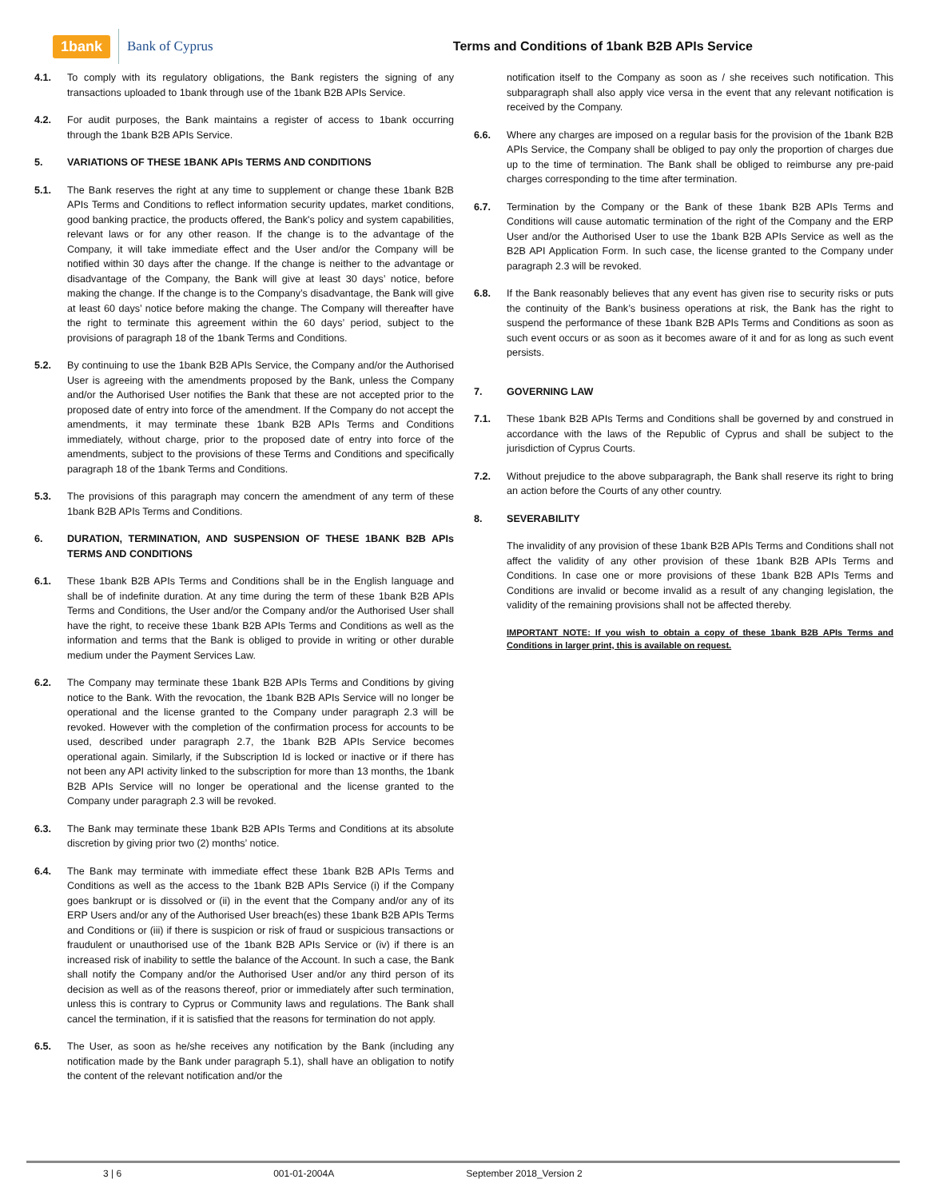1bank Bank of Cyprus Terms and Conditions of 1bank B2B APIs Service
4.1. To comply with its regulatory obligations, the Bank registers the signing of any transactions uploaded to 1bank through use of the 1bank B2B APIs Service.
4.2. For audit purposes, the Bank maintains a register of access to 1bank occurring through the 1bank B2B APIs Service.
5. VARIATIONS OF THESE 1BANK APIs TERMS AND CONDITIONS
5.1. The Bank reserves the right at any time to supplement or change these 1bank B2B APIs Terms and Conditions to reflect information security updates, market conditions, good banking practice, the products offered, the Bank's policy and system capabilities, relevant laws or for any other reason. If the change is to the advantage of the Company, it will take immediate effect and the User and/or the Company will be notified within 30 days after the change. If the change is neither to the advantage or disadvantage of the Company, the Bank will give at least 30 days’ notice, before making the change. If the change is to the Company’s disadvantage, the Bank will give at least 60 days’ notice before making the change. The Company will thereafter have the right to terminate this agreement within the 60 days’ period, subject to the provisions of paragraph 18 of the 1bank Terms and Conditions.
5.2. By continuing to use the 1bank B2B APIs Service, the Company and/or the Authorised User is agreeing with the amendments proposed by the Bank, unless the Company and/or the Authorised User notifies the Bank that these are not accepted prior to the proposed date of entry into force of the amendment. If the Company do not accept the amendments, it may terminate these 1bank B2B APIs Terms and Conditions immediately, without charge, prior to the proposed date of entry into force of the amendments, subject to the provisions of these Terms and Conditions and specifically paragraph 18 of the 1bank Terms and Conditions.
5.3. The provisions of this paragraph may concern the amendment of any term of these 1bank B2B APIs Terms and Conditions.
6. DURATION, TERMINATION, AND SUSPENSION OF THESE 1BANK B2B APIs TERMS AND CONDITIONS
6.1. These 1bank B2B APIs Terms and Conditions shall be in the English language and shall be of indefinite duration. At any time during the term of these 1bank B2B APIs Terms and Conditions, the User and/or the Company and/or the Authorised User shall have the right, to receive these 1bank B2B APIs Terms and Conditions as well as the information and terms that the Bank is obliged to provide in writing or other durable medium under the Payment Services Law.
6.2. The Company may terminate these 1bank B2B APIs Terms and Conditions by giving notice to the Bank. With the revocation, the 1bank B2B APIs Service will no longer be operational and the license granted to the Company under paragraph 2.3 will be revoked. However with the completion of the confirmation process for accounts to be used, described under paragraph 2.7, the 1bank B2B APIs Service becomes operational again. Similarly, if the Subscription Id is locked or inactive or if there has not been any API activity linked to the subscription for more than 13 months, the 1bank B2B APIs Service will no longer be operational and the license granted to the Company under paragraph 2.3 will be revoked.
6.3. The Bank may terminate these 1bank B2B APIs Terms and Conditions at its absolute discretion by giving prior two (2) months’ notice.
6.4. The Bank may terminate with immediate effect these 1bank B2B APIs Terms and Conditions as well as the access to the 1bank B2B APIs Service (i) if the Company goes bankrupt or is dissolved or (ii) in the event that the Company and/or any of its ERP Users and/or any of the Authorised User breach(es) these 1bank B2B APIs Terms and Conditions or (iii) if there is suspicion or risk of fraud or suspicious transactions or fraudulent or unauthorised use of the 1bank B2B APIs Service or (iv) if there is an increased risk of inability to settle the balance of the Account. In such a case, the Bank shall notify the Company and/or the Authorised User and/or any third person of its decision as well as of the reasons thereof, prior or immediately after such termination, unless this is contrary to Cyprus or Community laws and regulations. The Bank shall cancel the termination, if it is satisfied that the reasons for termination do not apply.
6.5. The User, as soon as he/she receives any notification by the Bank (including any notification made by the Bank under paragraph 5.1), shall have an obligation to notify the content of the relevant notification and/or the
notification itself to the Company as soon as / she receives such notification. This subparagraph shall also apply vice versa in the event that any relevant notification is received by the Company.
6.6. Where any charges are imposed on a regular basis for the provision of the 1bank B2B APIs Service, the Company shall be obliged to pay only the proportion of charges due up to the time of termination. The Bank shall be obliged to reimburse any pre-paid charges corresponding to the time after termination.
6.7. Termination by the Company or the Bank of these 1bank B2B APIs Terms and Conditions will cause automatic termination of the right of the Company and the ERP User and/or the Authorised User to use the 1bank B2B APIs Service as well as the B2B API Application Form. In such case, the license granted to the Company under paragraph 2.3 will be revoked.
6.8. If the Bank reasonably believes that any event has given rise to security risks or puts the continuity of the Bank’s business operations at risk, the Bank has the right to suspend the performance of these 1bank B2B APIs Terms and Conditions as soon as such event occurs or as soon as it becomes aware of it and for as long as such event persists.
7. GOVERNING LAW
7.1. These 1bank B2B APIs Terms and Conditions shall be governed by and construed in accordance with the laws of the Republic of Cyprus and shall be subject to the jurisdiction of Cyprus Courts.
7.2. Without prejudice to the above subparagraph, the Bank shall reserve its right to bring an action before the Courts of any other country.
8. SEVERABILITY
The invalidity of any provision of these 1bank B2B APIs Terms and Conditions shall not affect the validity of any other provision of these 1bank B2B APIs Terms and Conditions. In case one or more provisions of these 1bank B2B APIs Terms and Conditions are invalid or become invalid as a result of any changing legislation, the validity of the remaining provisions shall not be affected thereby.
IMPORTANT NOTE: If you wish to obtain a copy of these 1bank B2B APIs Terms and Conditions in larger print, this is available on request.
3 | 6 001-01-2004A September 2018_Version 2